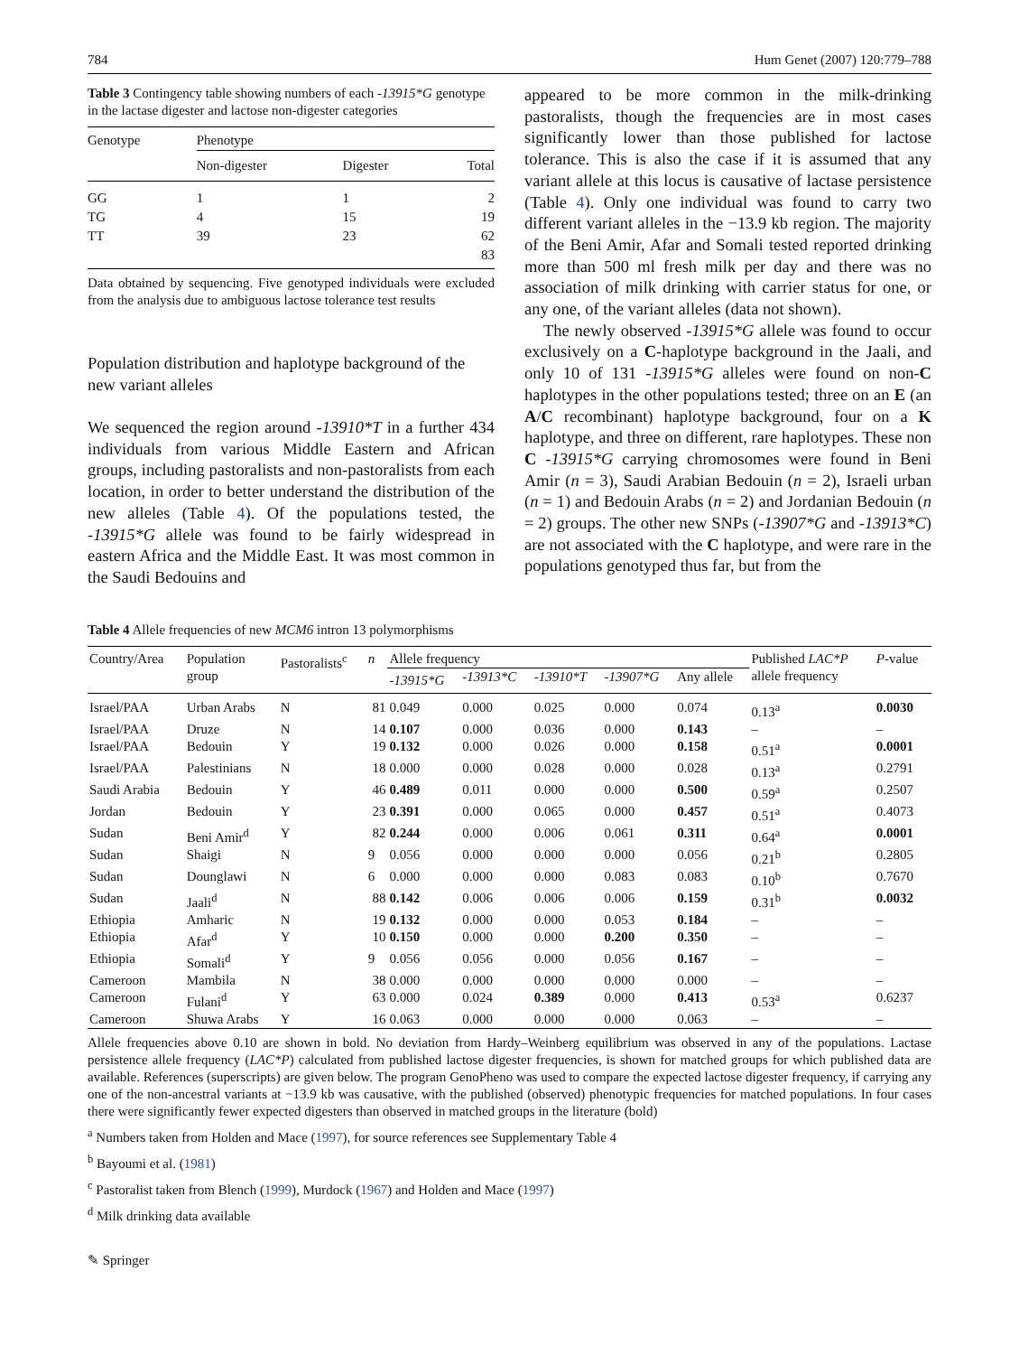784 Hum Genet (2007) 120:779–788
Table 3 Contingency table showing numbers of each -13915*G genotype in the lactase digester and lactose non-digester categories
| Genotype | Phenotype | | |
| --- | --- | --- | --- |
| | Non-digester | Digester | Total |
| GG | 1 | 1 | 2 |
| TG | 4 | 15 | 19 |
| TT | 39 | 23 | 62 |
| | | | 83 |
Data obtained by sequencing. Five genotyped individuals were excluded from the analysis due to ambiguous lactose tolerance test results
Population distribution and haplotype background of the new variant alleles
We sequenced the region around -13910*T in a further 434 individuals from various Middle Eastern and African groups, including pastoralists and non-pastoralists from each location, in order to better understand the distribution of the new alleles (Table 4). Of the populations tested, the -13915*G allele was found to be fairly widespread in eastern Africa and the Middle East. It was most common in the Saudi Bedouins and
appeared to be more common in the milk-drinking pastoralists, though the frequencies are in most cases significantly lower than those published for lactose tolerance. This is also the case if it is assumed that any variant allele at this locus is causative of lactase persistence (Table 4). Only one individual was found to carry two different variant alleles in the −13.9 kb region. The majority of the Beni Amir, Afar and Somali tested reported drinking more than 500 ml fresh milk per day and there was no association of milk drinking with carrier status for one, or any one, of the variant alleles (data not shown).
The newly observed -13915*G allele was found to occur exclusively on a C-haplotype background in the Jaali, and only 10 of 131 -13915*G alleles were found on non-C haplotypes in the other populations tested; three on an E (an A/C recombinant) haplotype background, four on a K haplotype, and three on different, rare haplotypes. These non C -13915*G carrying chromosomes were found in Beni Amir (n = 3), Saudi Arabian Bedouin (n = 2), Israeli urban (n = 1) and Bedouin Arabs (n = 2) and Jordanian Bedouin (n = 2) groups. The other new SNPs (-13907*G and -13913*C) are not associated with the C haplotype, and were rare in the populations genotyped thus far, but from the
Table 4 Allele frequencies of new MCM6 intron 13 polymorphisms
| Country/Area | Population group | Pastoralists<sup>c</sup> | n | Allele frequency | | | | | Published LAC*P allele frequency | P -value |
| --- | --- | --- | --- | --- | --- | --- | --- | --- | --- | --- |
| | | | | -13915*G | -13913*C | -13910*T | -13907*G | Any allele | | |
| Israel/PAA | Urban Arabs | N | 81 | 0.049 | 0.000 | 0.025 | 0.000 | 0.074 | 0.13<sup>a</sup> | 0.0030 |
| Israel/PAA | Druze | N | 14 | 0.107 | 0.000 | 0.036 | 0.000 | 0.143 | – | – |
| Israel/PAA | Bedouin | Y | 19 | 0.132 | 0.000 | 0.026 | 0.000 | 0.158 | 0.51<sup>a</sup> | 0.0001 |
| Israel/PAA | Palestinians | N | 18 | 0.000 | 0.000 | 0.028 | 0.000 | 0.028 | 0.13<sup>a</sup> | 0.2791 |
| Saudi Arabia | Bedouin | Y | 46 | 0.489 | 0.011 | 0.000 | 0.000 | 0.500 | 0.59<sup>a</sup> | 0.2507 |
| Jordan | Bedouin | Y | 23 | 0.391 | 0.000 | 0.065 | 0.000 | 0.457 | 0.51<sup>a</sup> | 0.4073 |
| Sudan | Beni Amir<sup>d</sup> | Y | 82 | 0.244 | 0.000 | 0.006 | 0.061 | 0.311 | 0.64<sup>a</sup> | 0.0001 |
| Sudan | Shaigi | N | 9 | 0.056 | 0.000 | 0.000 | 0.000 | 0.056 | 0.21<sup>b</sup> | 0.2805 |
| Sudan | Dounglawi | N | 6 | 0.000 | 0.000 | 0.000 | 0.083 | 0.083 | 0.10<sup>b</sup> | 0.7670 |
| Sudan | Jaali<sup>d</sup> | N | 88 | 0.142 | 0.006 | 0.006 | 0.006 | 0.159 | 0.31<sup>b</sup> | 0.0032 |
| Ethiopia | Amharic | N | 19 | 0.132 | 0.000 | 0.000 | 0.053 | 0.184 | – | – |
| Ethiopia | Afar<sup>d</sup> | Y | 10 | 0.150 | 0.000 | 0.000 | 0.200 | 0.350 | – | – |
| Ethiopia | Somali<sup>d</sup> | Y | 9 | 0.056 | 0.056 | 0.000 | 0.056 | 0.167 | – | – |
| Cameroon | Mambila | N | 38 | 0.000 | 0.000 | 0.000 | 0.000 | 0.000 | – | – |
| Cameroon | Fulani<sup>d</sup> | Y | 63 | 0.000 | 0.024 | 0.389 | 0.000 | 0.413 | 0.53<sup>a</sup> | 0.6237 |
| Cameroon | Shuwa Arabs | Y | 16 | 0.063 | 0.000 | 0.000 | 0.000 | 0.063 | – | – |
Allele frequencies above 0.10 are shown in bold. No deviation from Hardy–Weinberg equilibrium was observed in any of the populations. Lactase persistence allele frequency (LAC*P) calculated from published lactose digester frequencies, is shown for matched groups for which published data are available. References (superscripts) are given below. The program GenoPheno was used to compare the expected lactose digester frequency, if carrying any one of the non-ancestral variants at −13.9 kb was causative, with the published (observed) phenotypic frequencies for matched populations. In four cases there were significantly fewer expected digesters than observed in matched groups in the literature (bold)
<sup>a</sup> Numbers taken from Holden and Mace (1997), for source references see Supplementary Table 4
<sup>b</sup> Bayoumi et al. (1981)
<sup>c</sup> Pastoralist taken from Blench (1999), Murdock (1967) and Holden and Mace (1997)
<sup>d</sup> Milk drinking data available
✎ Springer